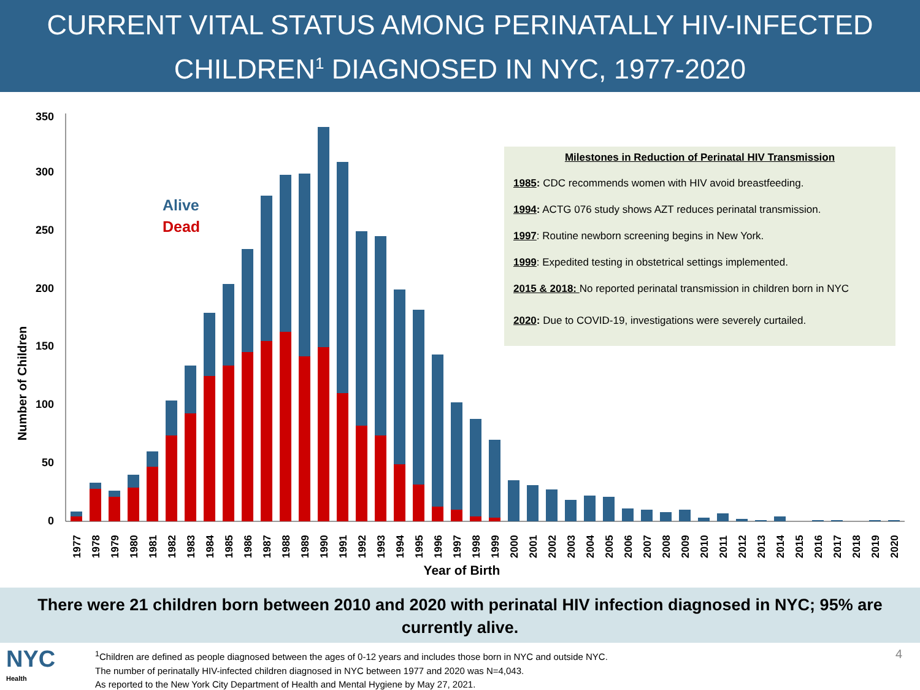CURRENT VITAL STATUS AMONG PERINATALLY HIV-INFECTED
CHILDREN<sup>1</sup> DIAGNOSED IN NYC, 1977-2020
350
300
250
200
150
100
50
0
Number of Children
Alive
Dead
1977
1978
1979
1980
1981
1982
1983
1984
1985
1986
1987
1988
1989
1990
1991
1992
1993
1994
1995
1996
1997
1998
1999
2000
2001
2002
2003
2004
2005
2006
2007
2008
2009
2010
2011
2012
2013
2014
2015
2016
2017
2018
2019
2020
Year of Birth
Milestones in Reduction of Perinatal HIV Transmission
1985: CDC recommends women with HIV avoid breastfeeding.
1994: ACTG 076 study shows AZT reduces perinatal transmission.
1997: Routine newborn screening begins in New York.
1999: Expedited testing in obstetrical settings implemented.
2015 & 2018: No reported perinatal transmission in children born in NYC
2020: Due to COVID-19, investigations were severely curtailed.
There were 21 children born between 2010 and 2020 with perinatal HIV infection diagnosed in NYC; 95% are
currently alive.
NYC
Health
<sup>1</sup> Children are defined as people diagnosed between the ages of 0-12 years and includes those born in NYC and outside NYC.
The number of perinatally HIV-infected children diagnosed in NYC between 1977 and 2020 was N=4,043.
As reported to the New York City Department of Health and Mental Hygiene by May 27, 2021.
4